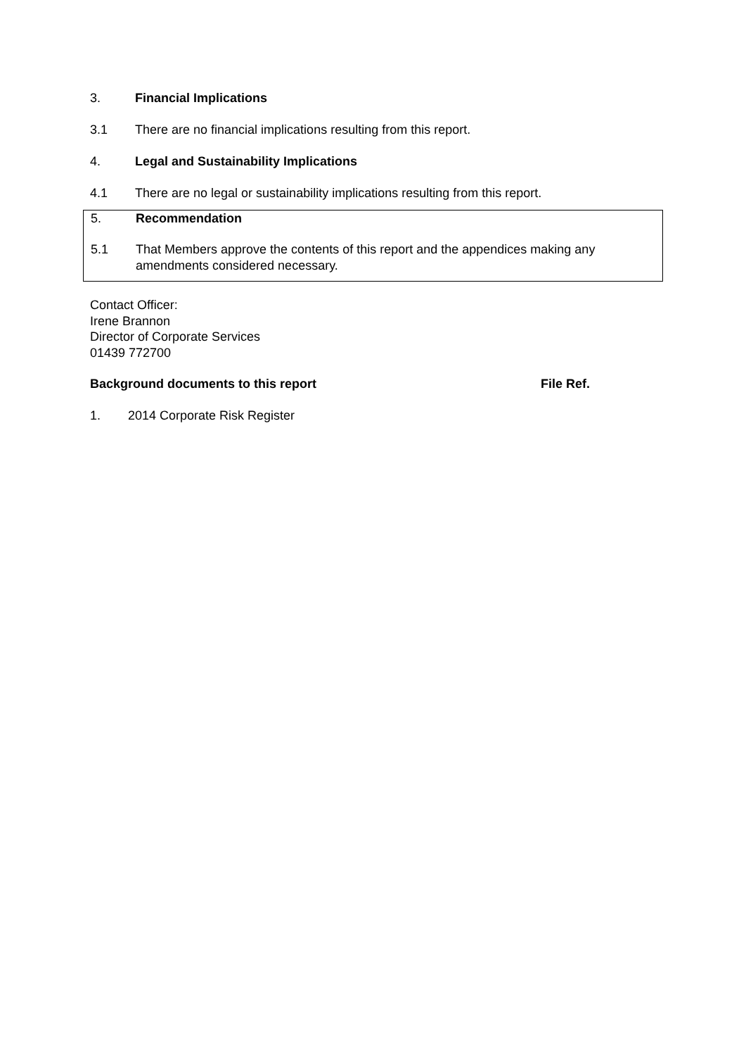3. Financial Implications
3.1 There are no financial implications resulting from this report.
4. Legal and Sustainability Implications
4.1 There are no legal or sustainability implications resulting from this report.
5. Recommendation
5.1 That Members approve the contents of this report and the appendices making any amendments considered necessary.
Contact Officer:
Irene Brannon
Director of Corporate Services
01439 772700
Background documents to this report File Ref.
1. 2014 Corporate Risk Register